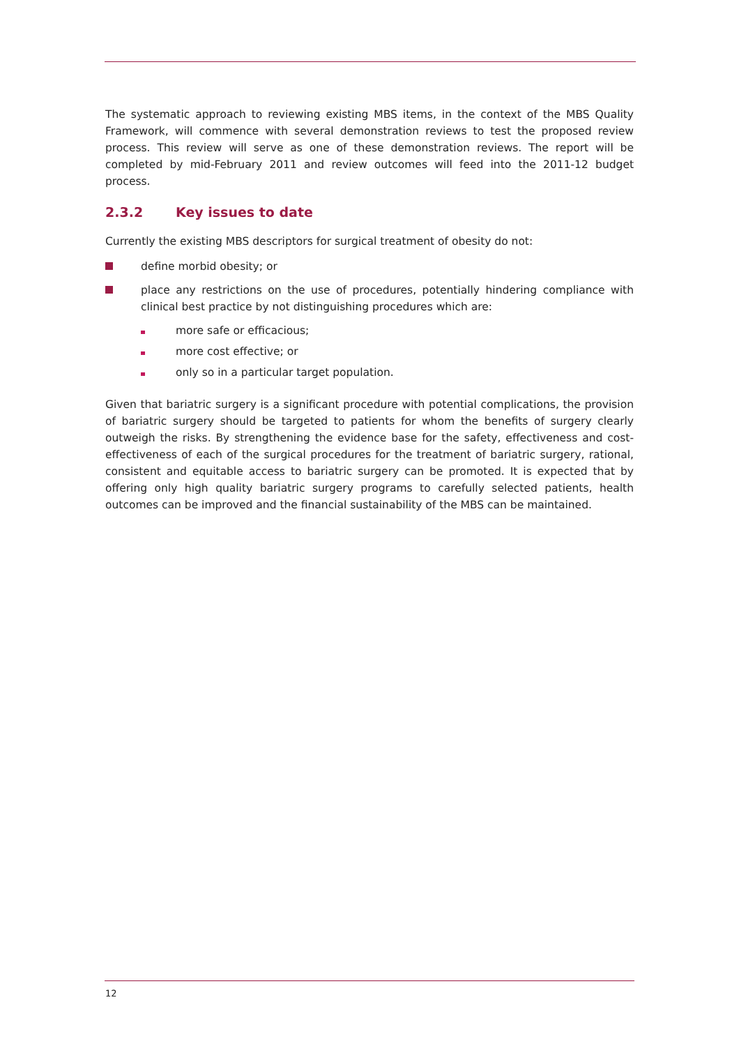The systematic approach to reviewing existing MBS items, in the context of the MBS Quality Framework, will commence with several demonstration reviews to test the proposed review process. This review will serve as one of these demonstration reviews. The report will be completed by mid-February 2011 and review outcomes will feed into the 2011-12 budget process.
2.3.2 Key issues to date
Currently the existing MBS descriptors for surgical treatment of obesity do not:
define morbid obesity; or
place any restrictions on the use of procedures, potentially hindering compliance with clinical best practice by not distinguishing procedures which are:
more safe or efficacious;
more cost effective; or
only so in a particular target population.
Given that bariatric surgery is a significant procedure with potential complications, the provision of bariatric surgery should be targeted to patients for whom the benefits of surgery clearly outweigh the risks. By strengthening the evidence base for the safety, effectiveness and cost-effectiveness of each of the surgical procedures for the treatment of bariatric surgery, rational, consistent and equitable access to bariatric surgery can be promoted. It is expected that by offering only high quality bariatric surgery programs to carefully selected patients, health outcomes can be improved and the financial sustainability of the MBS can be maintained.
12